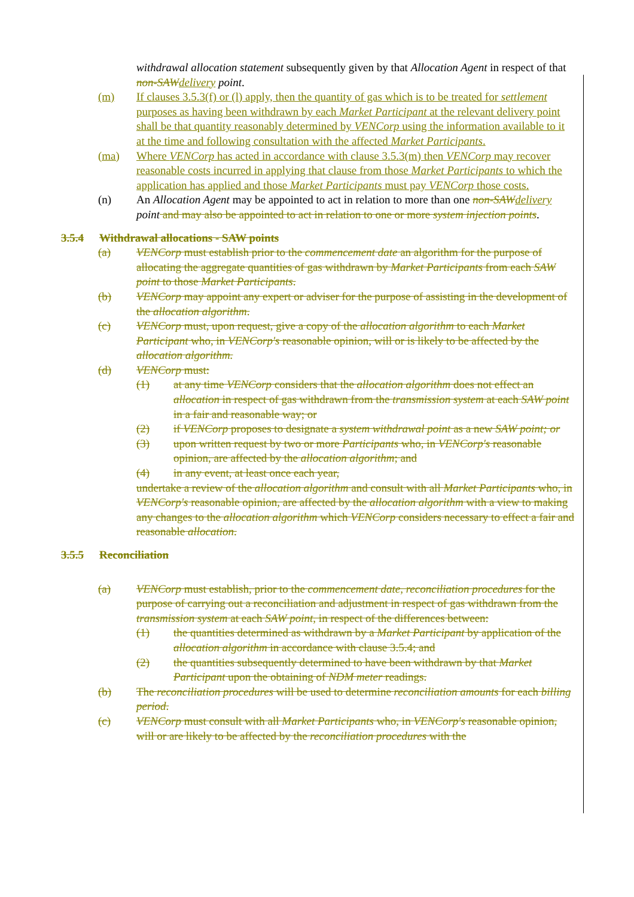withdrawal allocation statement subsequently given by that Allocation Agent in respect of that non-SAW delivery point.
(m) If clauses 3.5.3(f) or (l) apply, then the quantity of gas which is to be treated for settlement purposes as having been withdrawn by each Market Participant at the relevant delivery point shall be that quantity reasonably determined by VENCorp using the information available to it at the time and following consultation with the affected Market Participants.
(ma) Where VENCorp has acted in accordance with clause 3.5.3(m) then VENCorp may recover reasonable costs incurred in applying that clause from those Market Participants to which the application has applied and those Market Participants must pay VENCorp those costs.
(n) An Allocation Agent may be appointed to act in relation to more than one non-SAW delivery point and may also be appointed to act in relation to one or more system injection points.
3.5.4 Withdrawal allocations - SAW points
(a) VENCorp must establish prior to the commencement date an algorithm for the purpose of allocating the aggregate quantities of gas withdrawn by Market Participants from each SAW point to those Market Participants.
(b) VENCorp may appoint any expert or adviser for the purpose of assisting in the development of the allocation algorithm.
(c) VENCorp must, upon request, give a copy of the allocation algorithm to each Market Participant who, in VENCorp's reasonable opinion, will or is likely to be affected by the allocation algorithm.
(d) VENCorp must:
(1) at any time VENCorp considers that the allocation algorithm does not effect an allocation in respect of gas withdrawn from the transmission system at each SAW point in a fair and reasonable way; or
(2) if VENCorp proposes to designate a system withdrawal point as a new SAW point; or
(3) upon written request by two or more Participants who, in VENCorp's reasonable opinion, are affected by the allocation algorithm; and
(4) in any event, at least once each year,
undertake a review of the allocation algorithm and consult with all Market Participants who, in VENCorp's reasonable opinion, are affected by the allocation algorithm with a view to making any changes to the allocation algorithm which VENCorp considers necessary to effect a fair and reasonable allocation.
3.5.5 Reconciliation
(a) VENCorp must establish, prior to the commencement date, reconciliation procedures for the purpose of carrying out a reconciliation and adjustment in respect of gas withdrawn from the transmission system at each SAW point, in respect of the differences between:
(1) the quantities determined as withdrawn by a Market Participant by application of the allocation algorithm in accordance with clause 3.5.4; and
(2) the quantities subsequently determined to have been withdrawn by that Market Participant upon the obtaining of NDM meter readings.
(b) The reconciliation procedures will be used to determine reconciliation amounts for each billing period.
(c) VENCorp must consult with all Market Participants who, in VENCorp's reasonable opinion, will or are likely to be affected by the reconciliation procedures with the